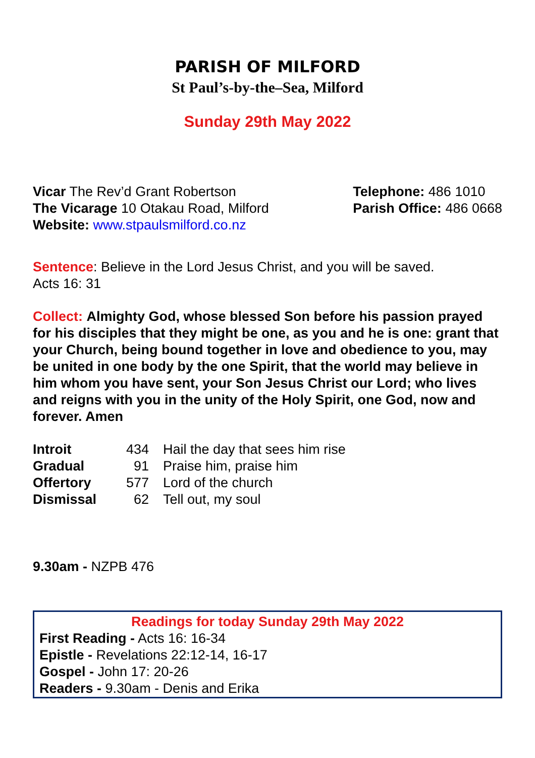PARISH OF MILFORD
St Paul’s-by-the–Sea, Milford
Sunday 29th May 2022
Vicar The Rev’d Grant Robertson
The Vicarage 10 Otakau Road, Milford
Website: www.stpaulsmilford.co.nz
Telephone: 486 1010
Parish Office: 486 0668
Sentence: Believe in the Lord Jesus Christ, and you will be saved.
Acts 16: 31
Collect: Almighty God, whose blessed Son before his passion prayed for his disciples that they might be one, as you and he is one: grant that your Church, being bound together in love and obedience to you, may be united in one body by the one Spirit, that the world may believe in him whom you have sent, your Son Jesus Christ our Lord; who lives and reigns with you in the unity of the Holy Spirit, one God, now and forever. Amen
| Introit | 434 | Hail the day that sees him rise |
| Gradual | 91 | Praise him, praise him |
| Offertory | 577 | Lord of the church |
| Dismissal | 62 | Tell out, my soul |
9.30am - NZPB 476
Readings for today Sunday 29th May 2022
First Reading - Acts 16: 16-34
Epistle - Revelations 22:12-14, 16-17
Gospel - John 17: 20-26
Readers - 9.30am - Denis and Erika